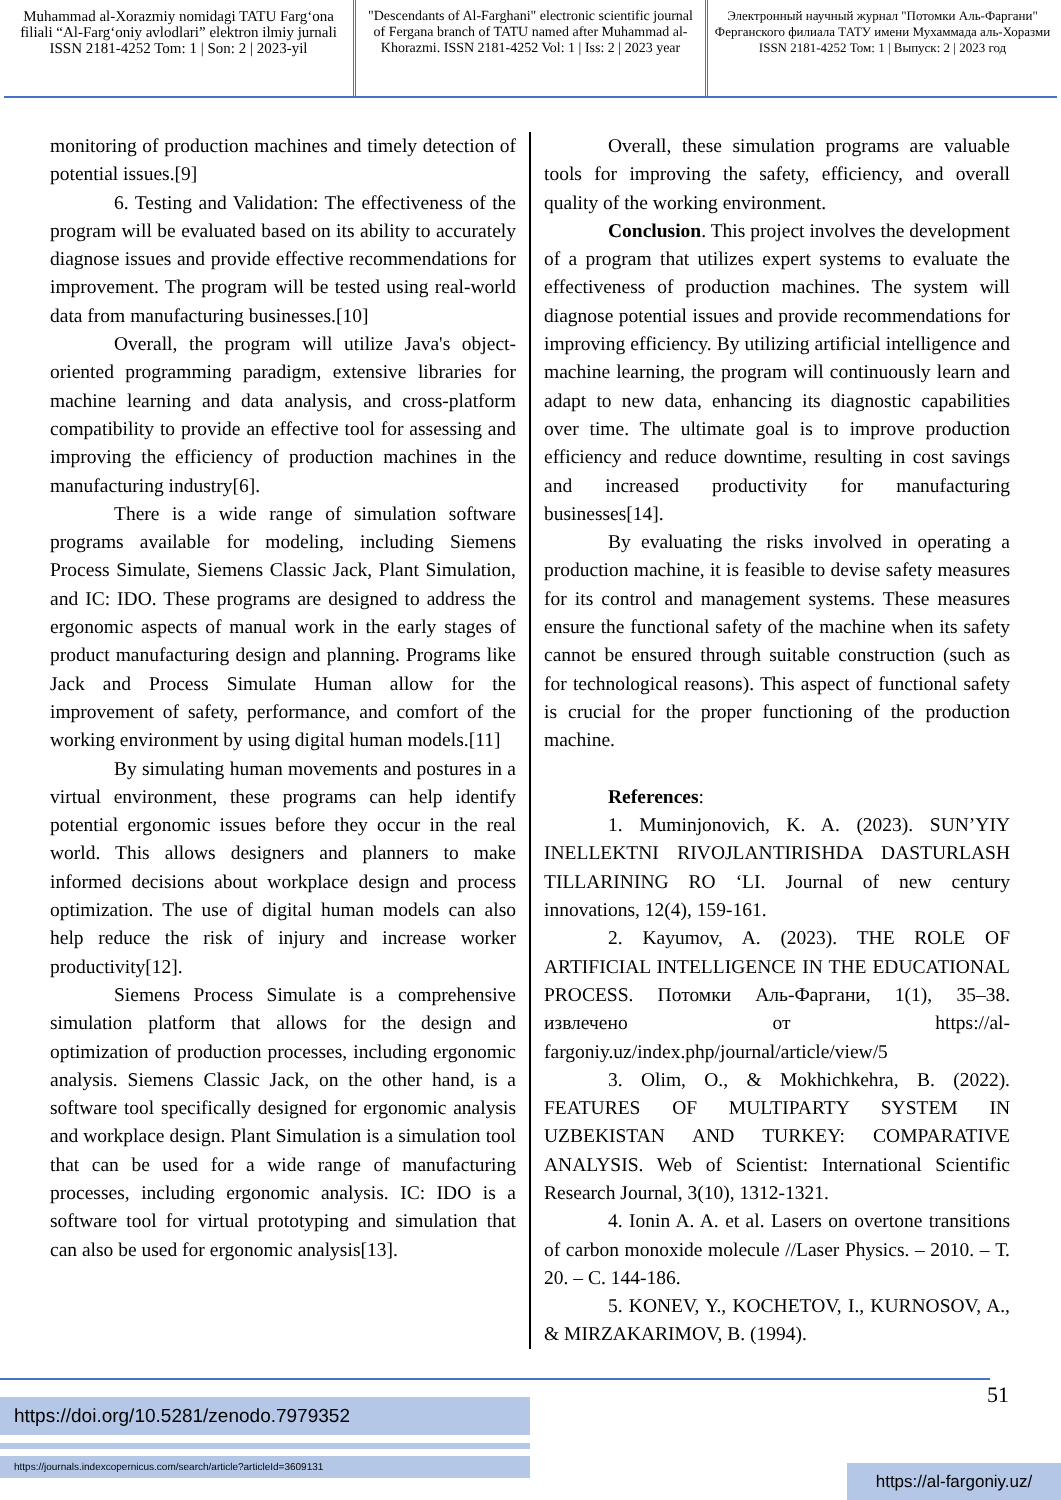Muhammad al-Xorazmiy nomidagi TATU Farg‘ona filiali “Al-Farg‘oniy avlodlari” elektron ilmiy jurnali ISSN 2181-4252 Tom: 1 | Son: 2 | 2023-yil
"Descendants of Al-Farghani" electronic scientific journal of Fergana branch of TATU named after Muhammad al-Khorazmi. ISSN 2181-4252 Vol: 1 | Iss: 2 | 2023 year
Электронный научный журнал "Потомки Аль-Фаргани" Ферганского филиала ТАТУ имени Мухаммада аль-Хоразми ISSN 2181-4252 Том: 1 | Выпуск: 2 | 2023 год
monitoring of production machines and timely detection of potential issues.[9]
6. Testing and Validation: The effectiveness of the program will be evaluated based on its ability to accurately diagnose issues and provide effective recommendations for improvement. The program will be tested using real-world data from manufacturing businesses.[10]
Overall, the program will utilize Java's object-oriented programming paradigm, extensive libraries for machine learning and data analysis, and cross-platform compatibility to provide an effective tool for assessing and improving the efficiency of production machines in the manufacturing industry[6].
There is a wide range of simulation software programs available for modeling, including Siemens Process Simulate, Siemens Classic Jack, Plant Simulation, and IC: IDO. These programs are designed to address the ergonomic aspects of manual work in the early stages of product manufacturing design and planning. Programs like Jack and Process Simulate Human allow for the improvement of safety, performance, and comfort of the working environment by using digital human models.[11]
By simulating human movements and postures in a virtual environment, these programs can help identify potential ergonomic issues before they occur in the real world. This allows designers and planners to make informed decisions about workplace design and process optimization. The use of digital human models can also help reduce the risk of injury and increase worker productivity[12].
Siemens Process Simulate is a comprehensive simulation platform that allows for the design and optimization of production processes, including ergonomic analysis. Siemens Classic Jack, on the other hand, is a software tool specifically designed for ergonomic analysis and workplace design. Plant Simulation is a simulation tool that can be used for a wide range of manufacturing processes, including ergonomic analysis. IC: IDO is a software tool for virtual prototyping and simulation that can also be used for ergonomic analysis[13].
Overall, these simulation programs are valuable tools for improving the safety, efficiency, and overall quality of the working environment.
Conclusion. This project involves the development of a program that utilizes expert systems to evaluate the effectiveness of production machines. The system will diagnose potential issues and provide recommendations for improving efficiency. By utilizing artificial intelligence and machine learning, the program will continuously learn and adapt to new data, enhancing its diagnostic capabilities over time. The ultimate goal is to improve production efficiency and reduce downtime, resulting in cost savings and increased productivity for manufacturing businesses[14].
By evaluating the risks involved in operating a production machine, it is feasible to devise safety measures for its control and management systems. These measures ensure the functional safety of the machine when its safety cannot be ensured through suitable construction (such as for technological reasons). This aspect of functional safety is crucial for the proper functioning of the production machine.
References:
1. Muminjonovich, K. A. (2023). SUN’YIY INELLEKTNI RIVOJLANTIRISHDA DASTURLASH TILLARINING RO ‘LI. Journal of new century innovations, 12(4), 159-161.
2. Kayumov, A. (2023). THE ROLE OF ARTIFICIAL INTELLIGENCE IN THE EDUCATIONAL PROCESS. Потомки Аль-Фаргани, 1(1), 35–38. извлечено от https://al-fargoniy.uz/index.php/journal/article/view/5
3. Olim, O., & Mokhichkehra, B. (2022). FEATURES OF MULTIPARTY SYSTEM IN UZBEKISTAN AND TURKEY: COMPARATIVE ANALYSIS. Web of Scientist: International Scientific Research Journal, 3(10), 1312-1321.
4. Ionin A. A. et al. Lasers on overtone transitions of carbon monoxide molecule //Laser Physics. – 2010. – Т. 20. – С. 144-186.
5. KONEV, Y., KOCHETOV, I., KURNOSOV, A., & MIRZAKARIMOV, B. (1994).
51 https://doi.org/10.5281/zenodo.7979352
https://journals.indexcopernicus.com/search/article?articleId=3609131
https://al-fargoniy.uz/